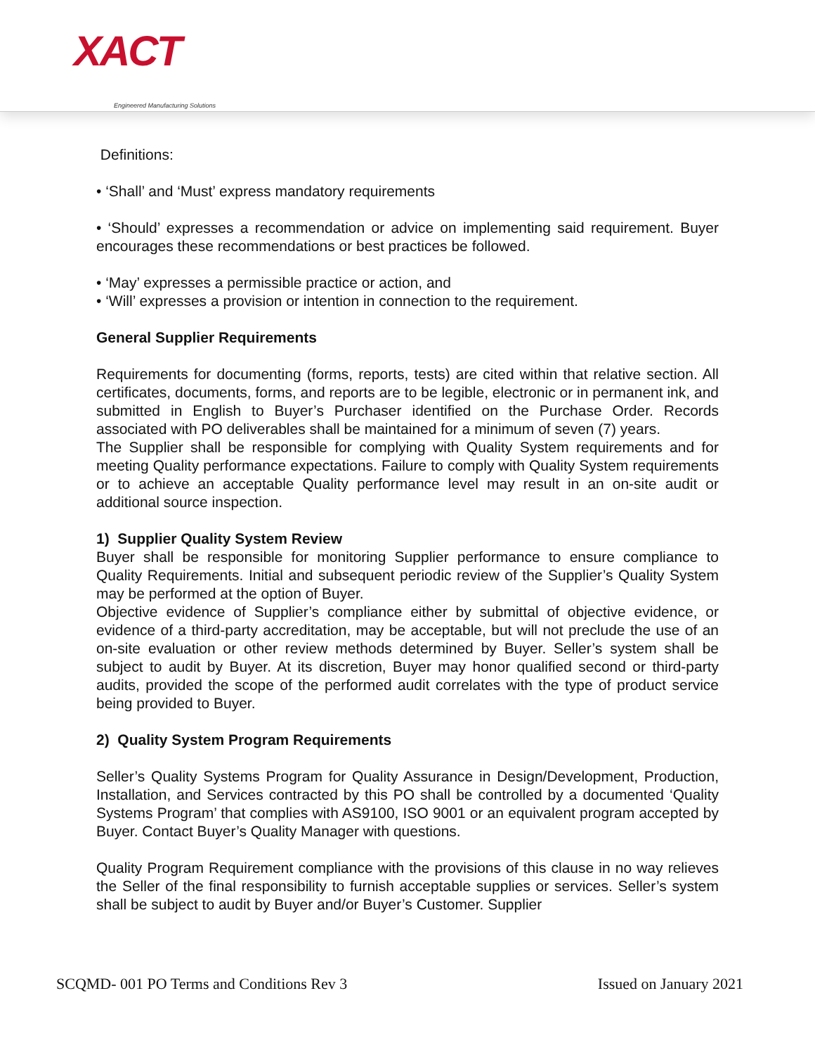XACT
Engineered Manufacturing Solutions
Definitions:
• ‘Shall’ and ‘Must’ express mandatory requirements
• ‘Should’ expresses a recommendation or advice on implementing said requirement. Buyer encourages these recommendations or best practices be followed.
• ‘May’ expresses a permissible practice or action, and
• ‘Will’ expresses a provision or intention in connection to the requirement.
General Supplier Requirements
Requirements for documenting (forms, reports, tests) are cited within that relative section. All certificates, documents, forms, and reports are to be legible, electronic or in permanent ink, and submitted in English to Buyer’s Purchaser identified on the Purchase Order. Records associated with PO deliverables shall be maintained for a minimum of seven (7) years.
The Supplier shall be responsible for complying with Quality System requirements and for meeting Quality performance expectations. Failure to comply with Quality System requirements or to achieve an acceptable Quality performance level may result in an on-site audit or additional source inspection.
1) Supplier Quality System Review
Buyer shall be responsible for monitoring Supplier performance to ensure compliance to Quality Requirements. Initial and subsequent periodic review of the Supplier’s Quality System may be performed at the option of Buyer.
Objective evidence of Supplier’s compliance either by submittal of objective evidence, or evidence of a third-party accreditation, may be acceptable, but will not preclude the use of an on-site evaluation or other review methods determined by Buyer. Seller’s system shall be subject to audit by Buyer. At its discretion, Buyer may honor qualified second or third-party audits, provided the scope of the performed audit correlates with the type of product service being provided to Buyer.
2) Quality System Program Requirements
Seller’s Quality Systems Program for Quality Assurance in Design/Development, Production, Installation, and Services contracted by this PO shall be controlled by a documented ‘Quality Systems Program’ that complies with AS9100, ISO 9001 or an equivalent program accepted by Buyer. Contact Buyer’s Quality Manager with questions.
Quality Program Requirement compliance with the provisions of this clause in no way relieves the Seller of the final responsibility to furnish acceptable supplies or services. Seller’s system shall be subject to audit by Buyer and/or Buyer’s Customer. Supplier
SCQMD- 001 PO Terms and Conditions Rev 3 Issued on January 2021